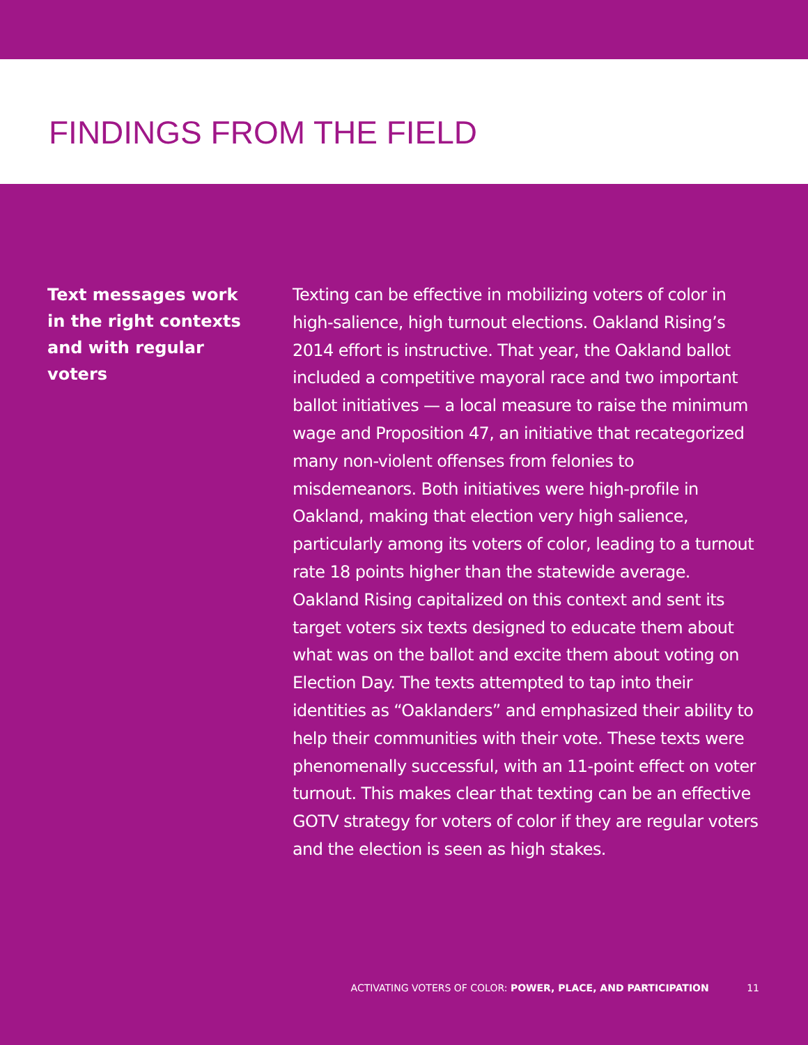FINDINGS FROM THE FIELD
Text messages work in the right contexts and with regular voters
Texting can be effective in mobilizing voters of color in high-salience, high turnout elections. Oakland Rising’s 2014 effort is instructive. That year, the Oakland ballot included a competitive mayoral race and two important ballot initiatives — a local measure to raise the minimum wage and Proposition 47, an initiative that recategorized many non-violent offenses from felonies to misdemeanors. Both initiatives were high-profile in Oakland, making that election very high salience, particularly among its voters of color, leading to a turnout rate 18 points higher than the statewide average. Oakland Rising capitalized on this context and sent its target voters six texts designed to educate them about what was on the ballot and excite them about voting on Election Day. The texts attempted to tap into their identities as “Oaklanders” and emphasized their ability to help their communities with their vote. These texts were phenomenally successful, with an 11-point effect on voter turnout. This makes clear that texting can be an effective GOTV strategy for voters of color if they are regular voters and the election is seen as high stakes.
ACTIVATING VOTERS OF COLOR: POWER, PLACE, AND PARTICIPATION 11